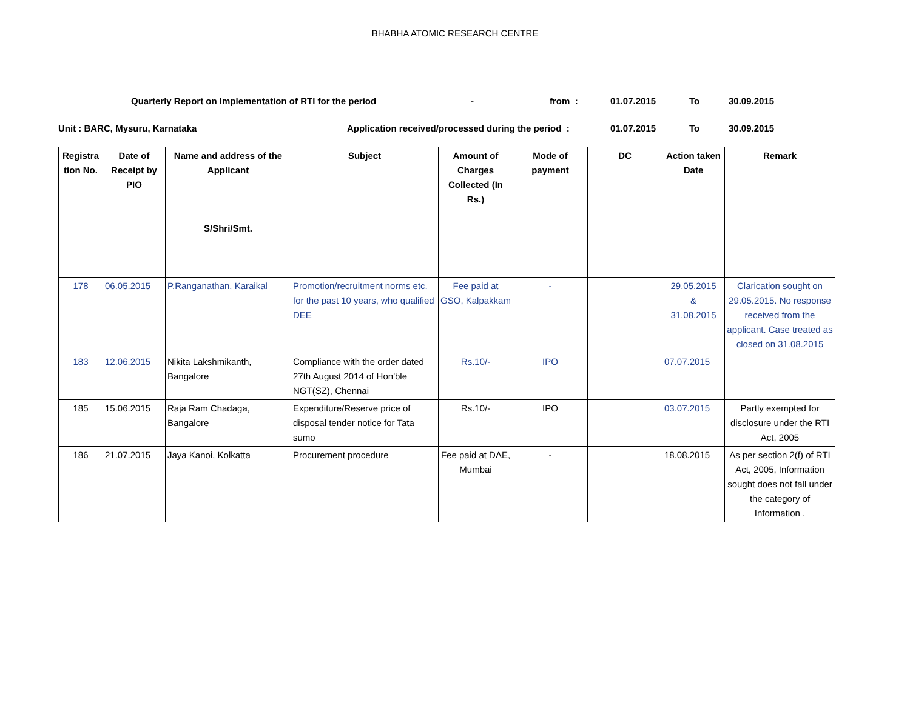BHABHA ATOMIC RESEARCH CENTRE
Quarterly Report on Implementation of RTI for the period - from : 01.07.2015 To 30.09.2015
Unit : BARC, Mysuru, Karnataka Application received/processed during the period : 01.07.2015 To 30.09.2015
| Registra tion No. | Date of Receipt by PIO | Name and address of the Applicant S/Shri/Smt. | Subject | Amount of Charges Collected (In Rs.) | Mode of payment | DC | Action taken Date | Remark |
| --- | --- | --- | --- | --- | --- | --- | --- | --- |
| 178 | 06.05.2015 | P.Ranganathan, Karaikal | Promotion/recruitment norms etc. for the past 10 years, who qualified DEE | Fee paid at GSO, Kalpakkam | - | | 29.05.2015 & 31.08.2015 | Clarication sought on 29.05.2015. No response received from the applicant. Case treated as closed on 31.08.2015 |
| 183 | 12.06.2015 | Nikita Lakshmikanth, Bangalore | Compliance with the order dated 27th August 2014 of Hon'ble NGT(SZ), Chennai | Rs.10/- | IPO | | 07.07.2015 | |
| 185 | 15.06.2015 | Raja Ram Chadaga, Bangalore | Expenditure/Reserve price of disposal tender notice for Tata sumo | Rs.10/- | IPO | | 03.07.2015 | Partly exempted for disclosure under the RTI Act, 2005 |
| 186 | 21.07.2015 | Jaya Kanoi, Kolkatta | Procurement procedure | Fee paid at DAE, Mumbai | - | | 18.08.2015 | As per section 2(f) of RTI Act, 2005, Information sought does not fall under the category of Information . |